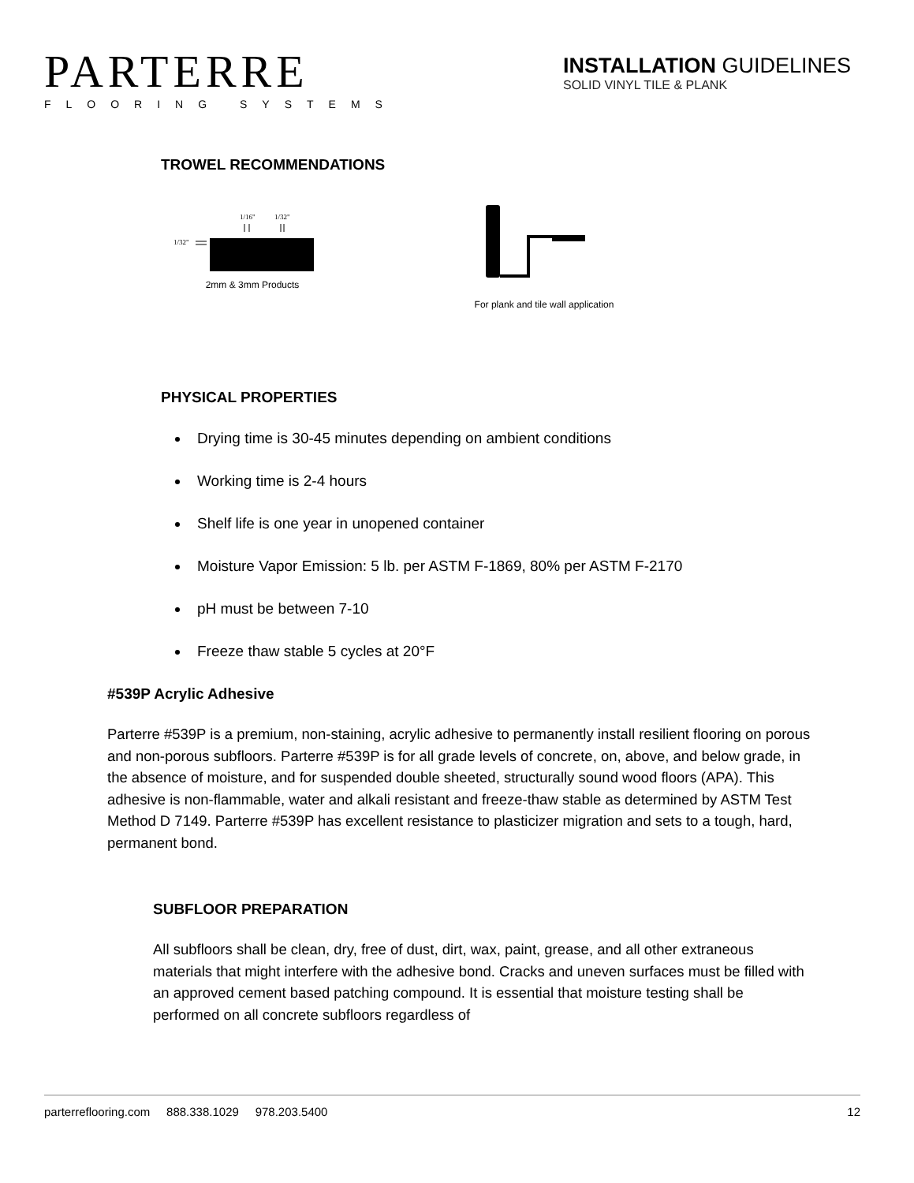PARTERRE
FLOORING SYSTEMS
INSTALLATION GUIDELINES
SOLID VINYL TILE & PLANK
TROWEL RECOMMENDATIONS
1/16"
1/32"
1/32"
2mm & 3mm Products
For plank and tile wall application
PHYSICAL PROPERTIES
Drying time is 30-45 minutes depending on ambient conditions
Working time is 2-4 hours
Shelf life is one year in unopened container
Moisture Vapor Emission: 5 lb. per ASTM F-1869, 80% per ASTM F-2170
pH must be between 7-10
Freeze thaw stable 5 cycles at 20°F
#539P Acrylic Adhesive
Parterre #539P is a premium, non-staining, acrylic adhesive to permanently install resilient flooring on porous and non-porous subfloors. Parterre #539P is for all grade levels of concrete, on, above, and below grade, in the absence of moisture, and for suspended double sheeted, structurally sound wood floors (APA). This adhesive is non-flammable, water and alkali resistant and freeze-thaw stable as determined by ASTM Test Method D 7149. Parterre #539P has excellent resistance to plasticizer migration and sets to a tough, hard, permanent bond.
SUBFLOOR PREPARATION
All subfloors shall be clean, dry, free of dust, dirt, wax, paint, grease, and all other extraneous materials that might interfere with the adhesive bond. Cracks and uneven surfaces must be filled with an approved cement based patching compound. It is essential that moisture testing shall be performed on all concrete subfloors regardless of
parterreflooring.com 888.338.1029 978.203.5400 12